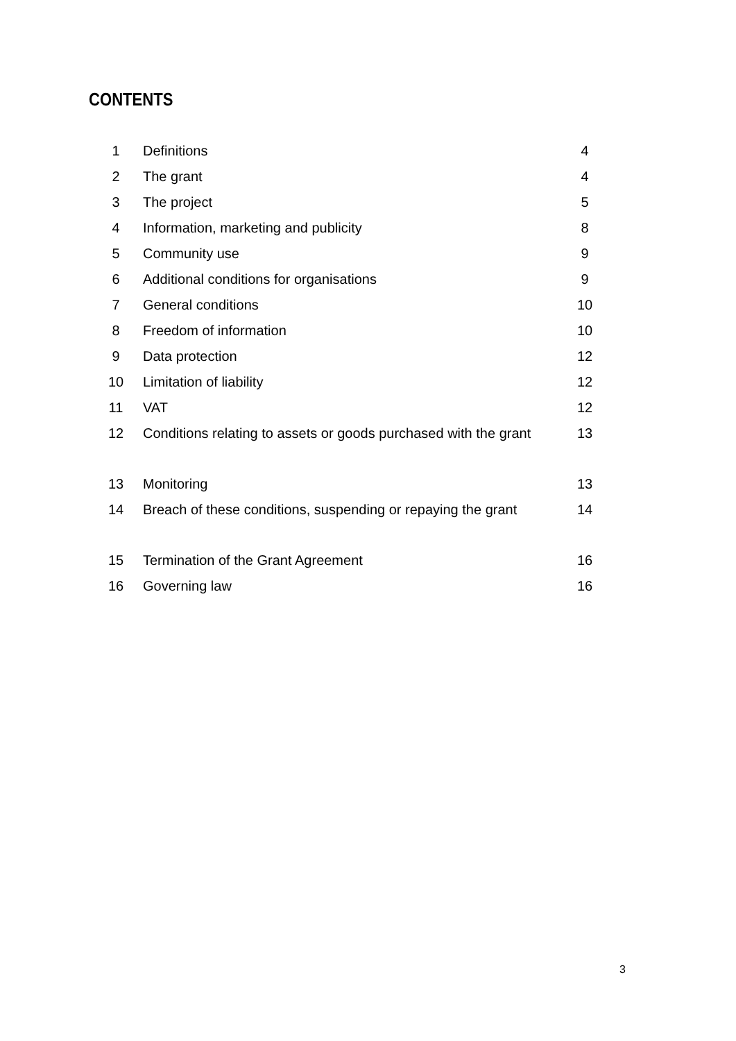CONTENTS
| 1 | Definitions | 4 |
| 2 | The grant | 4 |
| 3 | The project | 5 |
| 4 | Information, marketing and publicity | 8 |
| 5 | Community use | 9 |
| 6 | Additional conditions for organisations | 9 |
| 7 | General conditions | 10 |
| 8 | Freedom of information | 10 |
| 9 | Data protection | 12 |
| 10 | Limitation of liability | 12 |
| 11 | VAT | 12 |
| 12 | Conditions relating to assets or goods purchased with the grant | 13 |
| 13 | Monitoring | 13 |
| 14 | Breach of these conditions, suspending or repaying the grant | 14 |
| 15 | Termination of the Grant Agreement | 16 |
| 16 | Governing law | 16 |
3